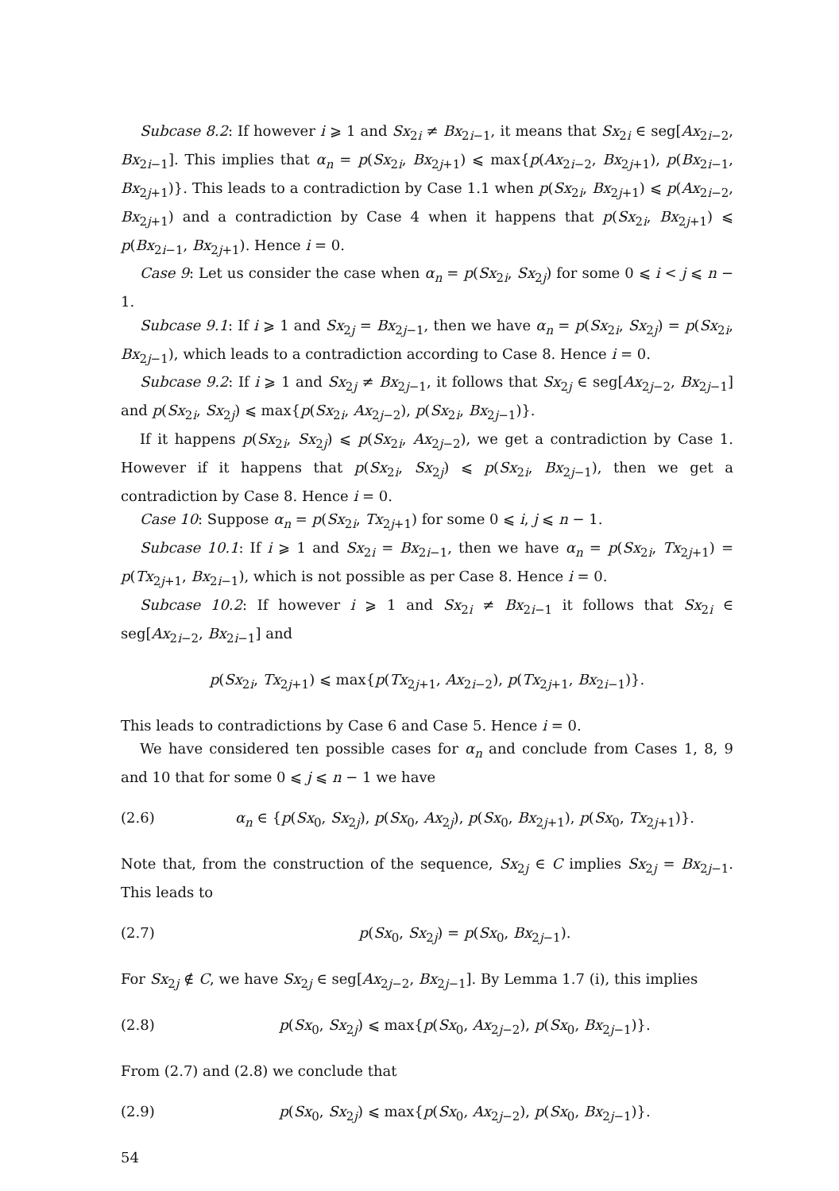Subcase 8.2: If however i ⩾ 1 and Sx<sub>2i</sub> ≠ Bx<sub>2i−1</sub>, it means that Sx<sub>2i</sub> ∈ seg[Ax<sub>2i−2</sub>, Bx<sub>2i−1</sub>]. This implies that α<sub>n</sub> = p(Sx<sub>2i</sub>, Bx<sub>2j+1</sub>) ⩽ max{p(Ax<sub>2i−2</sub>, Bx<sub>2j+1</sub>), p(Bx<sub>2i−1</sub>, Bx<sub>2j+1</sub>)}. This leads to a contradiction by Case 1.1 when p(Sx<sub>2i</sub>, Bx<sub>2j+1</sub>) ⩽ p(Ax<sub>2i−2</sub>, Bx<sub>2j+1</sub>) and a contradiction by Case 4 when it happens that p(Sx<sub>2i</sub>, Bx<sub>2j+1</sub>) ⩽ p(Bx<sub>2i−1</sub>, Bx<sub>2j+1</sub>). Hence i = 0.
Case 9: Let us consider the case when α<sub>n</sub> = p(Sx<sub>2i</sub>, Sx<sub>2j</sub>) for some 0 ⩽ i < j ⩽ n − 1.
Subcase 9.1: If i ⩾ 1 and Sx<sub>2j</sub> = Bx<sub>2j−1</sub>, then we have α<sub>n</sub> = p(Sx<sub>2i</sub>, Sx<sub>2j</sub>) = p(Sx<sub>2i</sub>, Bx<sub>2j−1</sub>), which leads to a contradiction according to Case 8. Hence i = 0.
Subcase 9.2: If i ⩾ 1 and Sx<sub>2j</sub> ≠ Bx<sub>2j−1</sub>, it follows that Sx<sub>2j</sub> ∈ seg[Ax<sub>2j−2</sub>, Bx<sub>2j−1</sub>] and p(Sx<sub>2i</sub>, Sx<sub>2j</sub>) ⩽ max{p(Sx<sub>2i</sub>, Ax<sub>2j−2</sub>), p(Sx<sub>2i</sub>, Bx<sub>2j−1</sub>)}.
If it happens p(Sx<sub>2i</sub>, Sx<sub>2j</sub>) ⩽ p(Sx<sub>2i</sub>, Ax<sub>2j−2</sub>), we get a contradiction by Case 1. However if it happens that p(Sx<sub>2i</sub>, Sx<sub>2j</sub>) ⩽ p(Sx<sub>2i</sub>, Bx<sub>2j−1</sub>), then we get a contradiction by Case 8. Hence i = 0.
Case 10: Suppose α<sub>n</sub> = p(Sx<sub>2i</sub>, Tx<sub>2j+1</sub>) for some 0 ⩽ i, j ⩽ n − 1.
Subcase 10.1: If i ⩾ 1 and Sx<sub>2i</sub> = Bx<sub>2i−1</sub>, then we have α<sub>n</sub> = p(Sx<sub>2i</sub>, Tx<sub>2j+1</sub>) = p(Tx<sub>2j+1</sub>, Bx<sub>2i−1</sub>), which is not possible as per Case 8. Hence i = 0.
Subcase 10.2: If however i ⩾ 1 and Sx<sub>2i</sub> ≠ Bx<sub>2i−1</sub> it follows that Sx<sub>2i</sub> ∈ seg[Ax<sub>2i−2</sub>, Bx<sub>2i−1</sub>] and
p(Sx<sub>2i</sub>, Tx<sub>2j+1</sub>) ⩽ max{p(Tx<sub>2j+1</sub>, Ax<sub>2i−2</sub>), p(Tx<sub>2j+1</sub>, Bx<sub>2i−1</sub>)}.
This leads to contradictions by Case 6 and Case 5. Hence i = 0.
We have considered ten possible cases for α<sub>n</sub> and conclude from Cases 1, 8, 9 and 10 that for some 0 ⩽ j ⩽ n − 1 we have
(2.6) α<sub>n</sub> ∈ {p(Sx<sub>0</sub>, Sx<sub>2j</sub>), p(Sx<sub>0</sub>, Ax<sub>2j</sub>), p(Sx<sub>0</sub>, Bx<sub>2j+1</sub>), p(Sx<sub>0</sub>, Tx<sub>2j+1</sub>)}.
Note that, from the construction of the sequence, Sx<sub>2j</sub> ∈ C implies Sx<sub>2j</sub> = Bx<sub>2j−1</sub>. This leads to
(2.7) p(Sx<sub>0</sub>, Sx<sub>2j</sub>) = p(Sx<sub>0</sub>, Bx<sub>2j−1</sub>).
For Sx<sub>2j</sub> ∉ C, we have Sx<sub>2j</sub> ∈ seg[Ax<sub>2j−2</sub>, Bx<sub>2j−1</sub>]. By Lemma 1.7 (i), this implies
(2.8) p(Sx<sub>0</sub>, Sx<sub>2j</sub>) ⩽ max{p(Sx<sub>0</sub>, Ax<sub>2j−2</sub>), p(Sx<sub>0</sub>, Bx<sub>2j−1</sub>)}.
From (2.7) and (2.8) we conclude that
(2.9) p(Sx<sub>0</sub>, Sx<sub>2j</sub>) ⩽ max{p(Sx<sub>0</sub>, Ax<sub>2j−2</sub>), p(Sx<sub>0</sub>, Bx<sub>2j−1</sub>)}.
54